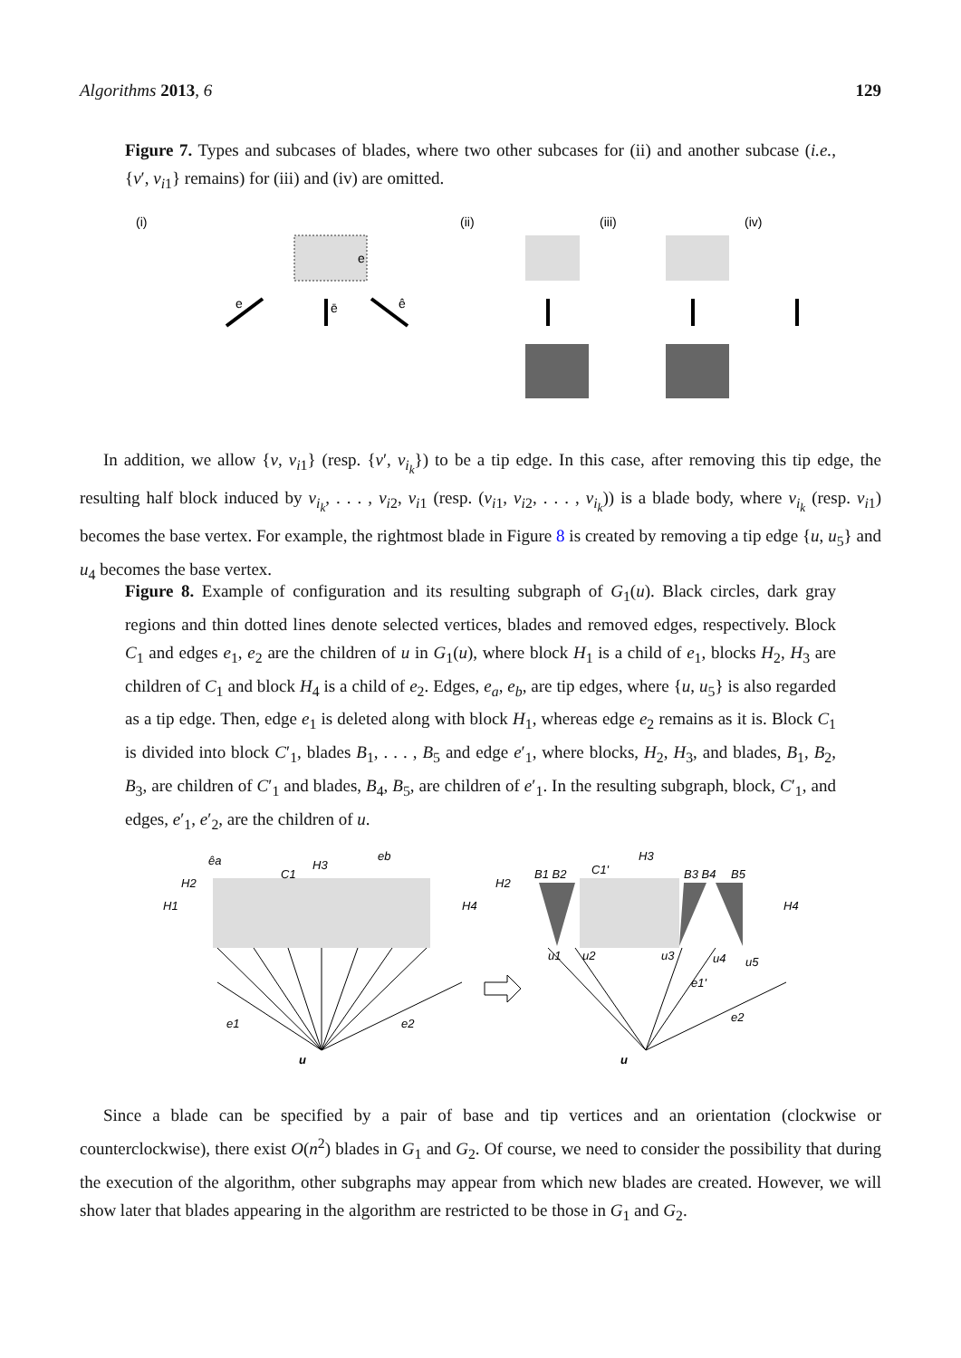Algorithms 2013, 6 129
Figure 7. Types and subcases of blades, where two other subcases for (ii) and another subcase (i.e., {v′, v<sub>i1</sub>} remains) for (iii) and (iv) are omitted.
(i)
(ii)
(iii)
(iv)
e
e
ē
ê
In addition, we allow {v, v<sub>i1</sub>} (resp. {v′, v<sub>i<sub>k</sub></sub>}) to be a tip edge. In this case, after removing this tip edge, the resulting half block induced by v<sub>i<sub>k</sub></sub>, . . . , v<sub>i2</sub>, v<sub>i1</sub> (resp. (v<sub>i1</sub>, v<sub>i2</sub>, . . . , v<sub>i<sub>k</sub></sub>)) is a blade body, where v<sub>i<sub>k</sub></sub> (resp. v<sub>i1</sub>) becomes the base vertex. For example, the rightmost blade in Figure 8 is created by removing a tip edge {u, u<sub>5</sub>} and u<sub>4</sub> becomes the base vertex.
Figure 8. Example of configuration and its resulting subgraph of G<sub>1</sub>(u). Black circles, dark gray regions and thin dotted lines denote selected vertices, blades and removed edges, respectively. Block C<sub>1</sub> and edges e<sub>1</sub>, e<sub>2</sub> are the children of u in G<sub>1</sub>(u), where block H<sub>1</sub> is a child of e<sub>1</sub>, blocks H<sub>2</sub>, H<sub>3</sub> are children of C<sub>1</sub> and block H<sub>4</sub> is a child of e<sub>2</sub>. Edges, e<sub>a</sub>, e<sub>b</sub>, are tip edges, where {u, u<sub>5</sub>} is also regarded as a tip edge. Then, edge e<sub>1</sub> is deleted along with block H<sub>1</sub>, whereas edge e<sub>2</sub> remains as it is. Block C<sub>1</sub> is divided into block C′<sub>1</sub>, blades B<sub>1</sub>, . . . , B<sub>5</sub> and edge e′<sub>1</sub>, where blocks, H<sub>2</sub>, H<sub>3</sub>, and blades, B<sub>1</sub>, B<sub>2</sub>, B<sub>3</sub>, are children of C′<sub>1</sub> and blades, B<sub>4</sub>, B<sub>5</sub>, are children of e′<sub>1</sub>. In the resulting subgraph, block, C′<sub>1</sub>, and edges, e′<sub>1</sub>, e′<sub>2</sub>, are the children of u.
e1
e2
u
u
H1
H2
H3
H4
C1
êa
eb
H2
B1 B2
C1'
H3
B3 B4
B5
H4
u1
u2
u3
u4
u5
e1'
e2
Since a blade can be specified by a pair of base and tip vertices and an orientation (clockwise or counterclockwise), there exist O(n<sup>2</sup>) blades in G<sub>1</sub> and G<sub>2</sub>. Of course, we need to consider the possibility that during the execution of the algorithm, other subgraphs may appear from which new blades are created. However, we will show later that blades appearing in the algorithm are restricted to be those in G<sub>1</sub> and G<sub>2</sub>.